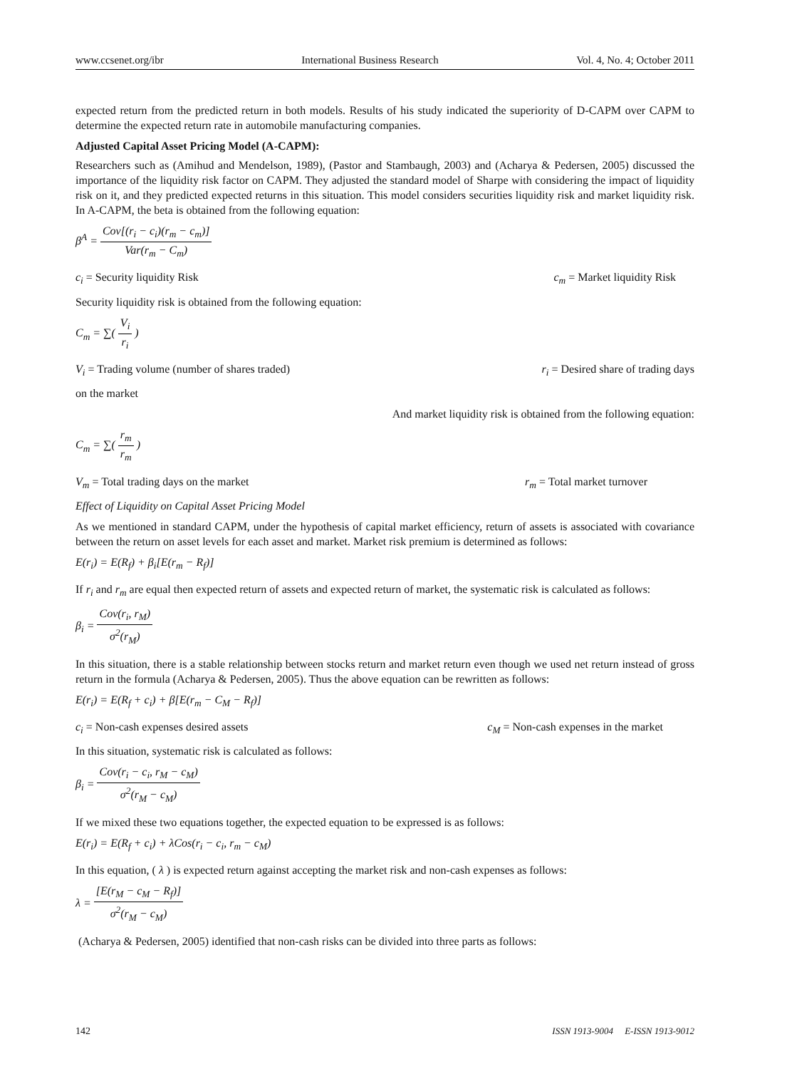www.ccsenet.org/ibr International Business Research Vol. 4, No. 4; October 2011
expected return from the predicted return in both models. Results of his study indicated the superiority of D-CAPM over CAPM to determine the expected return rate in automobile manufacturing companies.
Adjusted Capital Asset Pricing Model (A-CAPM):
Researchers such as (Amihud and Mendelson, 1989), (Pastor and Stambaugh, 2003) and (Acharya & Pedersen, 2005) discussed the importance of the liquidity risk factor on CAPM. They adjusted the standard model of Sharpe with considering the impact of liquidity risk on it, and they predicted expected returns in this situation. This model considers securities liquidity risk and market liquidity risk. In A-CAPM, the beta is obtained from the following equation:
β<sup>A</sup> = Cov[(r<sub>i</sub> − c<sub>i</sub>)(r<sub>m</sub> − c<sub>m</sub>)] Var(r<sub>m</sub> − C<sub>m</sub>)
c<sub>i</sub> = Security liquidity Risk c<sub>m</sub> = Market liquidity Risk
Security liquidity risk is obtained from the following equation:
C<sub>m</sub> = ∑( V<sub>i</sub> r<sub>i</sub> )
V<sub>i</sub> = Trading volume (number of shares traded) r<sub>i</sub> = Desired share of trading days
on the market
And market liquidity risk is obtained from the following equation:
C<sub>m</sub> = ∑( r<sub>m</sub> r<sub>m</sub> )
V<sub>m</sub> = Total trading days on the market r<sub>m</sub> = Total market turnover
Effect of Liquidity on Capital Asset Pricing Model
As we mentioned in standard CAPM, under the hypothesis of capital market efficiency, return of assets is associated with covariance between the return on asset levels for each asset and market. Market risk premium is determined as follows:
E(r<sub>i</sub>) = E(R<sub>f</sub>) + β<sub>i</sub>[E(r<sub>m</sub> − R<sub>f</sub>)]
If r<sub>i</sub> and r<sub>m</sub> are equal then expected return of assets and expected return of market, the systematic risk is calculated as follows:
β<sub>i</sub> = Cov(r<sub>i</sub>, r<sub>M</sub>) σ<sup>2</sup>(r<sub>M</sub>)
In this situation, there is a stable relationship between stocks return and market return even though we used net return instead of gross return in the formula (Acharya & Pedersen, 2005). Thus the above equation can be rewritten as follows:
E(r<sub>i</sub>) = E(R<sub>f</sub> + c<sub>i</sub>) + β[E(r<sub>m</sub> − C<sub>M</sub> − R<sub>f</sub>)]
c<sub>i</sub> = Non-cash expenses desired assets c<sub>M</sub> = Non-cash expenses in the market
In this situation, systematic risk is calculated as follows:
β<sub>i</sub> = Cov(r<sub>i</sub> − c<sub>i</sub>, r<sub>M</sub> − c<sub>M</sub>) σ<sup>2</sup>(r<sub>M</sub> − c<sub>M</sub>)
If we mixed these two equations together, the expected equation to be expressed is as follows:
E(r<sub>i</sub>) = E(R<sub>f</sub> + c<sub>i</sub>) + λCos(r<sub>i</sub> − c<sub>i</sub>, r<sub>m</sub> − c<sub>M</sub>)
In this equation, ( λ ) is expected return against accepting the market risk and non-cash expenses as follows:
λ = [E(r<sub>M</sub> − c<sub>M</sub> − R<sub>f</sub>)] σ<sup>2</sup>(r<sub>M</sub> − c<sub>M</sub>)
(Acharya & Pedersen, 2005) identified that non-cash risks can be divided into three parts as follows:
142 ISSN 1913-9004 E-ISSN 1913-9012